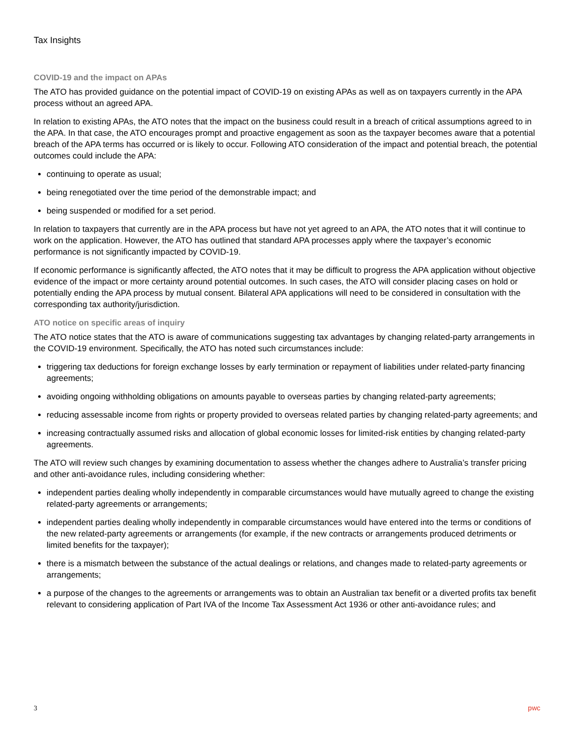Tax Insights
COVID-19 and the impact on APAs
The ATO has provided guidance on the potential impact of COVID-19 on existing APAs as well as on taxpayers currently in the APA process without an agreed APA.
In relation to existing APAs, the ATO notes that the impact on the business could result in a breach of critical assumptions agreed to in the APA. In that case, the ATO encourages prompt and proactive engagement as soon as the taxpayer becomes aware that a potential breach of the APA terms has occurred or is likely to occur. Following ATO consideration of the impact and potential breach, the potential outcomes could include the APA:
continuing to operate as usual;
being renegotiated over the time period of the demonstrable impact; and
being suspended or modified for a set period.
In relation to taxpayers that currently are in the APA process but have not yet agreed to an APA, the ATO notes that it will continue to work on the application. However, the ATO has outlined that standard APA processes apply where the taxpayer’s economic performance is not significantly impacted by COVID-19.
If economic performance is significantly affected, the ATO notes that it may be difficult to progress the APA application without objective evidence of the impact or more certainty around potential outcomes. In such cases, the ATO will consider placing cases on hold or potentially ending the APA process by mutual consent. Bilateral APA applications will need to be considered in consultation with the corresponding tax authority/jurisdiction.
ATO notice on specific areas of inquiry
The ATO notice states that the ATO is aware of communications suggesting tax advantages by changing related-party arrangements in the COVID-19 environment. Specifically, the ATO has noted such circumstances include:
triggering tax deductions for foreign exchange losses by early termination or repayment of liabilities under related-party financing agreements;
avoiding ongoing withholding obligations on amounts payable to overseas parties by changing related-party agreements;
reducing assessable income from rights or property provided to overseas related parties by changing related-party agreements; and
increasing contractually assumed risks and allocation of global economic losses for limited-risk entities by changing related-party agreements.
The ATO will review such changes by examining documentation to assess whether the changes adhere to Australia’s transfer pricing and other anti-avoidance rules, including considering whether:
independent parties dealing wholly independently in comparable circumstances would have mutually agreed to change the existing related-party agreements or arrangements;
independent parties dealing wholly independently in comparable circumstances would have entered into the terms or conditions of the new related-party agreements or arrangements (for example, if the new contracts or arrangements produced detriments or limited benefits for the taxpayer);
there is a mismatch between the substance of the actual dealings or relations, and changes made to related-party agreements or arrangements;
a purpose of the changes to the agreements or arrangements was to obtain an Australian tax benefit or a diverted profits tax benefit relevant to considering application of Part IVA of the Income Tax Assessment Act 1936 or other anti-avoidance rules; and
3 pwc